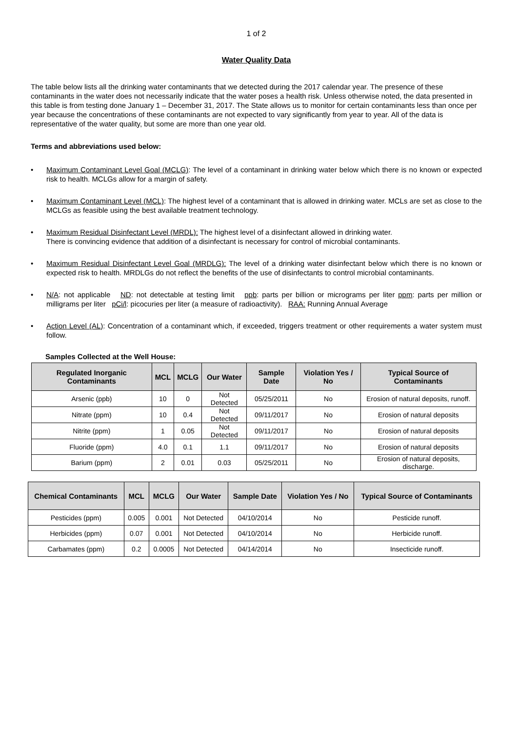1 of 2
Water Quality Data
The table below lists all the drinking water contaminants that we detected during the 2017 calendar year. The presence of these contaminants in the water does not necessarily indicate that the water poses a health risk. Unless otherwise noted, the data presented in this table is from testing done January 1 – December 31, 2017. The State allows us to monitor for certain contaminants less than once per year because the concentrations of these contaminants are not expected to vary significantly from year to year. All of the data is representative of the water quality, but some are more than one year old.
Terms and abbreviations used below:
• Maximum Contaminant Level Goal (MCLG): The level of a contaminant in drinking water below which there is no known or expected risk to health. MCLGs allow for a margin of safety.
• Maximum Contaminant Level (MCL): The highest level of a contaminant that is allowed in drinking water. MCLs are set as close to the MCLGs as feasible using the best available treatment technology.
• Maximum Residual Disinfectant Level (MRDL): The highest level of a disinfectant allowed in drinking water.
There is convincing evidence that addition of a disinfectant is necessary for control of microbial contaminants.
• Maximum Residual Disinfectant Level Goal (MRDLG): The level of a drinking water disinfectant below which there is no known or expected risk to health. MRDLGs do not reflect the benefits of the use of disinfectants to control microbial contaminants.
• N/A: not applicable ND: not detectable at testing limit ppb: parts per billion or micrograms per liter ppm: parts per million or milligrams per liter pCi/l: picocuries per liter (a measure of radioactivity). RAA: Running Annual Average
• Action Level (AL): Concentration of a contaminant which, if exceeded, triggers treatment or other requirements a water system must follow.
Samples Collected at the Well House:
| Regulated Inorganic Contaminants | MCL | MCLG | Our Water | Sample Date | Violation Yes / No | Typical Source of Contaminants |
| --- | --- | --- | --- | --- | --- | --- |
| Arsenic (ppb) | 10 | 0 | Not Detected | 05/25/2011 | No | Erosion of natural deposits, runoff. |
| Nitrate (ppm) | 10 | 0.4 | Not Detected | 09/11/2017 | No | Erosion of natural deposits |
| Nitrite (ppm) | 1 | 0.05 | Not Detected | 09/11/2017 | No | Erosion of natural deposits |
| Fluoride (ppm) | 4.0 | 0.1 | 1.1 | 09/11/2017 | No | Erosion of natural deposits |
| Barium (ppm) | 2 | 0.01 | 0.03 | 05/25/2011 | No | Erosion of natural deposits, discharge. |
| Chemical Contaminants | MCL | MCLG | Our Water | Sample Date | Violation Yes / No | Typical Source of Contaminants |
| --- | --- | --- | --- | --- | --- | --- |
| Pesticides (ppm) | 0.005 | 0.001 | Not Detected | 04/10/2014 | No | Pesticide runoff. |
| Herbicides (ppm) | 0.07 | 0.001 | Not Detected | 04/10/2014 | No | Herbicide runoff. |
| Carbamates (ppm) | 0.2 | 0.0005 | Not Detected | 04/14/2014 | No | Insecticide runoff. |